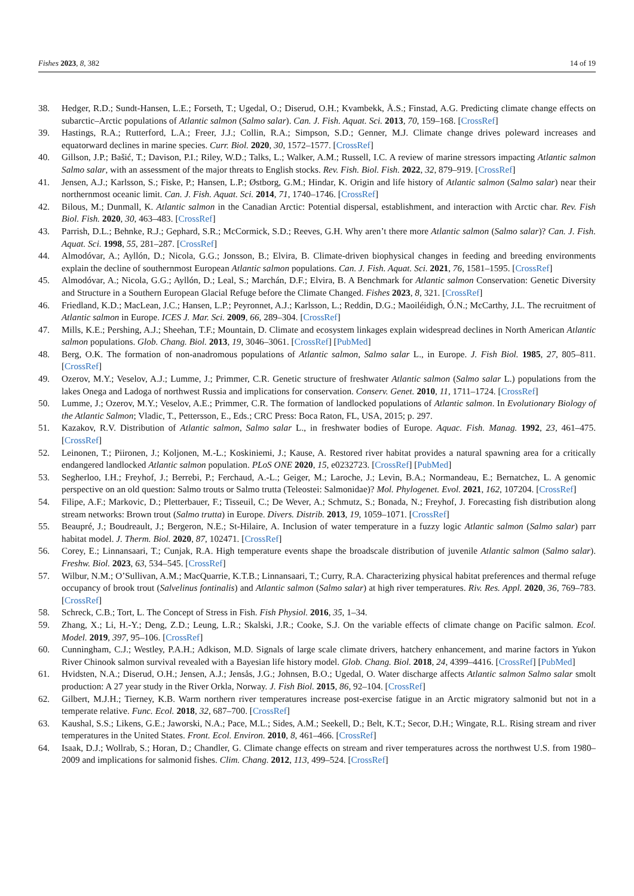Fishes 2023, 8, 382 14 of 19
38. Hedger, R.D.; Sundt-Hansen, L.E.; Forseth, T.; Ugedal, O.; Diserud, O.H.; Kvambekk, Å.S.; Finstad, A.G. Predicting climate change effects on subarctic–Arctic populations of Atlantic salmon (Salmo salar). Can. J. Fish. Aquat. Sci. 2013, 70, 159–168. [CrossRef]
39. Hastings, R.A.; Rutterford, L.A.; Freer, J.J.; Collin, R.A.; Simpson, S.D.; Genner, M.J. Climate change drives poleward increases and equatorward declines in marine species. Curr. Biol. 2020, 30, 1572–1577. [CrossRef]
40. Gillson, J.P.; Bašić, T.; Davison, P.I.; Riley, W.D.; Talks, L.; Walker, A.M.; Russell, I.C. A review of marine stressors impacting Atlantic salmon Salmo salar, with an assessment of the major threats to English stocks. Rev. Fish. Biol. Fish. 2022, 32, 879–919. [CrossRef]
41. Jensen, A.J.; Karlsson, S.; Fiske, P.; Hansen, L.P.; Østborg, G.M.; Hindar, K. Origin and life history of Atlantic salmon (Salmo salar) near their northernmost oceanic limit. Can. J. Fish. Aquat. Sci. 2014, 71, 1740–1746. [CrossRef]
42. Bilous, M.; Dunmall, K. Atlantic salmon in the Canadian Arctic: Potential dispersal, establishment, and interaction with Arctic char. Rev. Fish Biol. Fish. 2020, 30, 463–483. [CrossRef]
43. Parrish, D.L.; Behnke, R.J.; Gephard, S.R.; McCormick, S.D.; Reeves, G.H. Why aren’t there more Atlantic salmon (Salmo salar)? Can. J. Fish. Aquat. Sci. 1998, 55, 281–287. [CrossRef]
44. Almodóvar, A.; Ayllón, D.; Nicola, G.G.; Jonsson, B.; Elvira, B. Climate-driven biophysical changes in feeding and breeding environments explain the decline of southernmost European Atlantic salmon populations. Can. J. Fish. Aquat. Sci. 2021, 76, 1581–1595. [CrossRef]
45. Almodóvar, A.; Nicola, G.G.; Ayllón, D.; Leal, S.; Marchán, D.F.; Elvira, B. A Benchmark for Atlantic salmon Conservation: Genetic Diversity and Structure in a Southern European Glacial Refuge before the Climate Changed. Fishes 2023, 8, 321. [CrossRef]
46. Friedland, K.D.; MacLean, J.C.; Hansen, L.P.; Peyronnet, A.J.; Karlsson, L.; Reddin, D.G.; Maoiléidigh, Ó.N.; McCarthy, J.L. The recruitment of Atlantic salmon in Europe. ICES J. Mar. Sci. 2009, 66, 289–304. [CrossRef]
47. Mills, K.E.; Pershing, A.J.; Sheehan, T.F.; Mountain, D. Climate and ecosystem linkages explain widespread declines in North American Atlantic salmon populations. Glob. Chang. Biol. 2013, 19, 3046–3061. [CrossRef] [PubMed]
48. Berg, O.K. The formation of non-anadromous populations of Atlantic salmon, Salmo salar L., in Europe. J. Fish Biol. 1985, 27, 805–811. [CrossRef]
49. Ozerov, M.Y.; Veselov, A.J.; Lumme, J.; Primmer, C.R. Genetic structure of freshwater Atlantic salmon (Salmo salar L.) populations from the lakes Onega and Ladoga of northwest Russia and implications for conservation. Conserv. Genet. 2010, 11, 1711–1724. [CrossRef]
50. Lumme, J.; Ozerov, M.Y.; Veselov, A.E.; Primmer, C.R. The formation of landlocked populations of Atlantic salmon. In Evolutionary Biology of the Atlantic Salmon; Vladic, T., Pettersson, E., Eds.; CRC Press: Boca Raton, FL, USA, 2015; p. 297.
51. Kazakov, R.V. Distribution of Atlantic salmon, Salmo salar L., in freshwater bodies of Europe. Aquac. Fish. Manag. 1992, 23, 461–475. [CrossRef]
52. Leinonen, T.; Piironen, J.; Koljonen, M.-L.; Koskiniemi, J.; Kause, A. Restored river habitat provides a natural spawning area for a critically endangered landlocked Atlantic salmon population. PLoS ONE 2020, 15, e0232723. [CrossRef] [PubMed]
53. Segherloo, I.H.; Freyhof, J.; Berrebi, P.; Ferchaud, A.-L.; Geiger, M.; Laroche, J.; Levin, B.A.; Normandeau, E.; Bernatchez, L. A genomic perspective on an old question: Salmo trouts or Salmo trutta (Teleostei: Salmonidae)? Mol. Phylogenet. Evol. 2021, 162, 107204. [CrossRef]
54. Filipe, A.F.; Markovic, D.; Pletterbauer, F.; Tisseuil, C.; De Wever, A.; Schmutz, S.; Bonada, N.; Freyhof, J. Forecasting fish distribution along stream networks: Brown trout (Salmo trutta) in Europe. Divers. Distrib. 2013, 19, 1059–1071. [CrossRef]
55. Beaupré, J.; Boudreault, J.; Bergeron, N.E.; St-Hilaire, A. Inclusion of water temperature in a fuzzy logic Atlantic salmon (Salmo salar) parr habitat model. J. Therm. Biol. 2020, 87, 102471. [CrossRef]
56. Corey, E.; Linnansaari, T.; Cunjak, R.A. High temperature events shape the broadscale distribution of juvenile Atlantic salmon (Salmo salar). Freshw. Biol. 2023, 63, 534–545. [CrossRef]
57. Wilbur, N.M.; O’Sullivan, A.M.; MacQuarrie, K.T.B.; Linnansaari, T.; Curry, R.A. Characterizing physical habitat preferences and thermal refuge occupancy of brook trout (Salvelinus fontinalis) and Atlantic salmon (Salmo salar) at high river temperatures. Riv. Res. Appl. 2020, 36, 769–783. [CrossRef]
58. Schreck, C.B.; Tort, L. The Concept of Stress in Fish. Fish Physiol. 2016, 35, 1–34.
59. Zhang, X.; Li, H.-Y.; Deng, Z.D.; Leung, L.R.; Skalski, J.R.; Cooke, S.J. On the variable effects of climate change on Pacific salmon. Ecol. Model. 2019, 397, 95–106. [CrossRef]
60. Cunningham, C.J.; Westley, P.A.H.; Adkison, M.D. Signals of large scale climate drivers, hatchery enhancement, and marine factors in Yukon River Chinook salmon survival revealed with a Bayesian life history model. Glob. Chang. Biol. 2018, 24, 4399–4416. [CrossRef] [PubMed]
61. Hvidsten, N.A.; Diserud, O.H.; Jensen, A.J.; Jensås, J.G.; Johnsen, B.O.; Ugedal, O. Water discharge affects Atlantic salmon Salmo salar smolt production: A 27 year study in the River Orkla, Norway. J. Fish Biol. 2015, 86, 92–104. [CrossRef]
62. Gilbert, M.J.H.; Tierney, K.B. Warm northern river temperatures increase post-exercise fatigue in an Arctic migratory salmonid but not in a temperate relative. Func. Ecol. 2018, 32, 687–700. [CrossRef]
63. Kaushal, S.S.; Likens, G.E.; Jaworski, N.A.; Pace, M.L.; Sides, A.M.; Seekell, D.; Belt, K.T.; Secor, D.H.; Wingate, R.L. Rising stream and river temperatures in the United States. Front. Ecol. Environ. 2010, 8, 461–466. [CrossRef]
64. Isaak, D.J.; Wollrab, S.; Horan, D.; Chandler, G. Climate change effects on stream and river temperatures across the northwest U.S. from 1980–2009 and implications for salmonid fishes. Clim. Chang. 2012, 113, 499–524. [CrossRef]